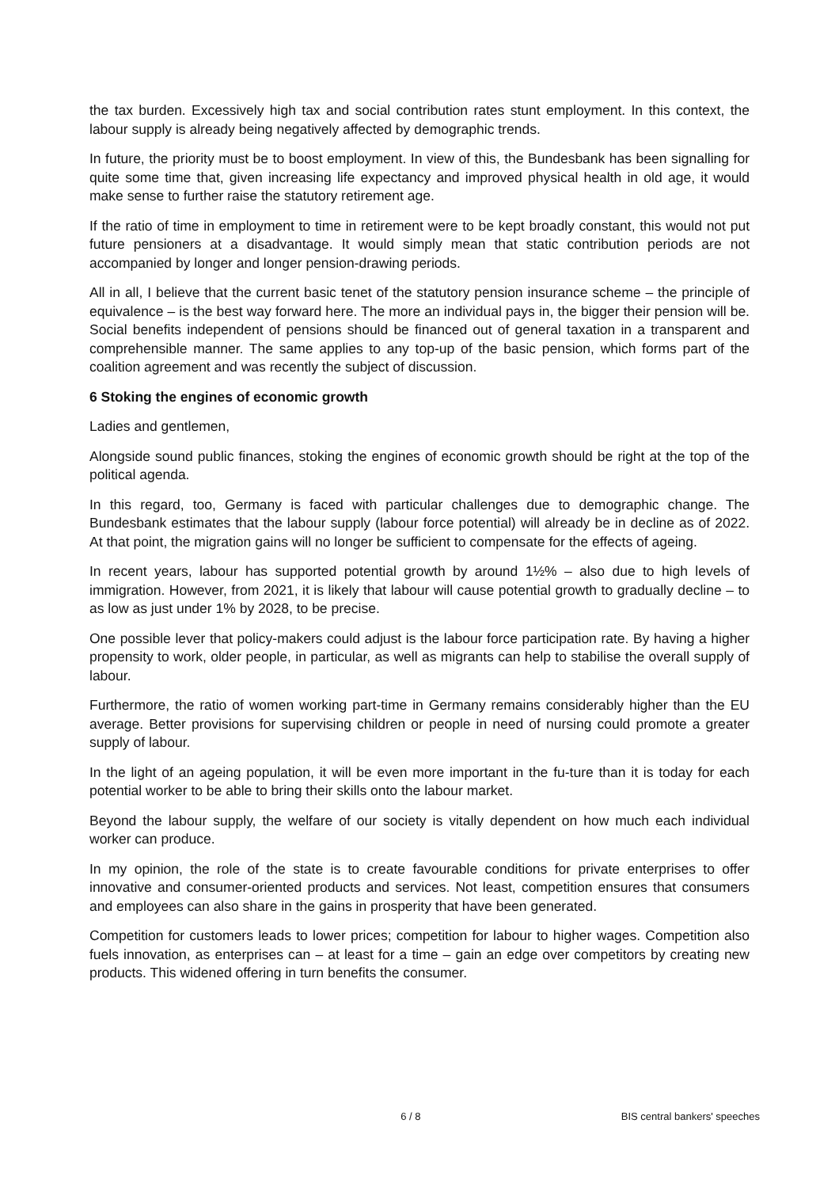the tax burden. Excessively high tax and social contribution rates stunt employment. In this context, the labour supply is already being negatively affected by demographic trends.
In future, the priority must be to boost employment. In view of this, the Bundesbank has been signalling for quite some time that, given increasing life expectancy and improved physical health in old age, it would make sense to further raise the statutory retirement age.
If the ratio of time in employment to time in retirement were to be kept broadly constant, this would not put future pensioners at a disadvantage. It would simply mean that static contribution periods are not accompanied by longer and longer pension-drawing periods.
All in all, I believe that the current basic tenet of the statutory pension insurance scheme – the principle of equivalence – is the best way forward here. The more an individual pays in, the bigger their pension will be. Social benefits independent of pensions should be financed out of general taxation in a transparent and comprehensible manner. The same applies to any top-up of the basic pension, which forms part of the coalition agreement and was recently the subject of discussion.
6 Stoking the engines of economic growth
Ladies and gentlemen,
Alongside sound public finances, stoking the engines of economic growth should be right at the top of the political agenda.
In this regard, too, Germany is faced with particular challenges due to demographic change. The Bundesbank estimates that the labour supply (labour force potential) will already be in decline as of 2022. At that point, the migration gains will no longer be sufficient to compensate for the effects of ageing.
In recent years, labour has supported potential growth by around 1½% – also due to high levels of immigration. However, from 2021, it is likely that labour will cause potential growth to gradually decline – to as low as just under 1% by 2028, to be precise.
One possible lever that policy-makers could adjust is the labour force participation rate. By having a higher propensity to work, older people, in particular, as well as migrants can help to stabilise the overall supply of labour.
Furthermore, the ratio of women working part-time in Germany remains considerably higher than the EU average. Better provisions for supervising children or people in need of nursing could promote a greater supply of labour.
In the light of an ageing population, it will be even more important in the fu-ture than it is today for each potential worker to be able to bring their skills onto the labour market.
Beyond the labour supply, the welfare of our society is vitally dependent on how much each individual worker can produce.
In my opinion, the role of the state is to create favourable conditions for private enterprises to offer innovative and consumer-oriented products and services. Not least, competition ensures that consumers and employees can also share in the gains in prosperity that have been generated.
Competition for customers leads to lower prices; competition for labour to higher wages. Competition also fuels innovation, as enterprises can – at least for a time – gain an edge over competitors by creating new products. This widened offering in turn benefits the consumer.
6 / 8 BIS central bankers' speeches